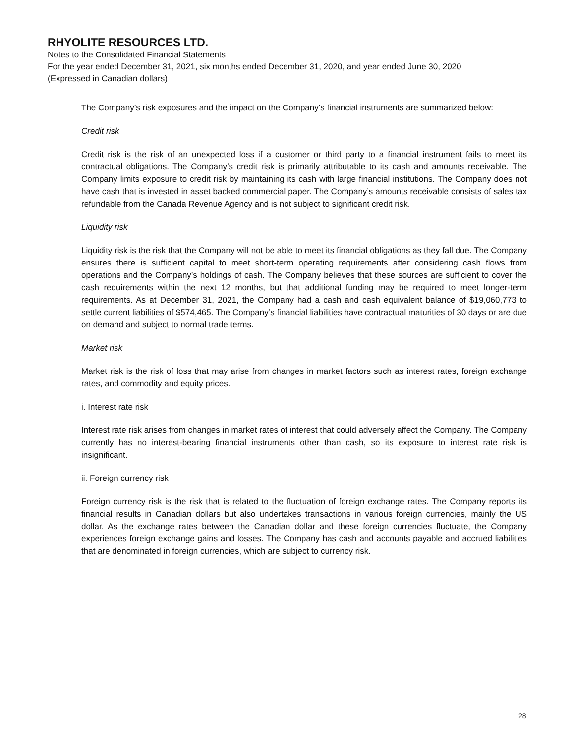RHYOLITE RESOURCES LTD.
Notes to the Consolidated Financial Statements
For the year ended December 31, 2021, six months ended December 31, 2020, and year ended June 30, 2020
(Expressed in Canadian dollars)
The Company’s risk exposures and the impact on the Company’s financial instruments are summarized below:
Credit risk
Credit risk is the risk of an unexpected loss if a customer or third party to a financial instrument fails to meet its contractual obligations. The Company’s credit risk is primarily attributable to its cash and amounts receivable. The Company limits exposure to credit risk by maintaining its cash with large financial institutions. The Company does not have cash that is invested in asset backed commercial paper. The Company’s amounts receivable consists of sales tax refundable from the Canada Revenue Agency and is not subject to significant credit risk.
Liquidity risk
Liquidity risk is the risk that the Company will not be able to meet its financial obligations as they fall due. The Company ensures there is sufficient capital to meet short-term operating requirements after considering cash flows from operations and the Company’s holdings of cash. The Company believes that these sources are sufficient to cover the cash requirements within the next 12 months, but that additional funding may be required to meet longer-term requirements. As at December 31, 2021, the Company had a cash and cash equivalent balance of $19,060,773 to settle current liabilities of $574,465. The Company’s financial liabilities have contractual maturities of 30 days or are due on demand and subject to normal trade terms.
Market risk
Market risk is the risk of loss that may arise from changes in market factors such as interest rates, foreign exchange rates, and commodity and equity prices.
i. Interest rate risk
Interest rate risk arises from changes in market rates of interest that could adversely affect the Company. The Company currently has no interest-bearing financial instruments other than cash, so its exposure to interest rate risk is insignificant.
ii. Foreign currency risk
Foreign currency risk is the risk that is related to the fluctuation of foreign exchange rates. The Company reports its financial results in Canadian dollars but also undertakes transactions in various foreign currencies, mainly the US dollar. As the exchange rates between the Canadian dollar and these foreign currencies fluctuate, the Company experiences foreign exchange gains and losses. The Company has cash and accounts payable and accrued liabilities that are denominated in foreign currencies, which are subject to currency risk.
28